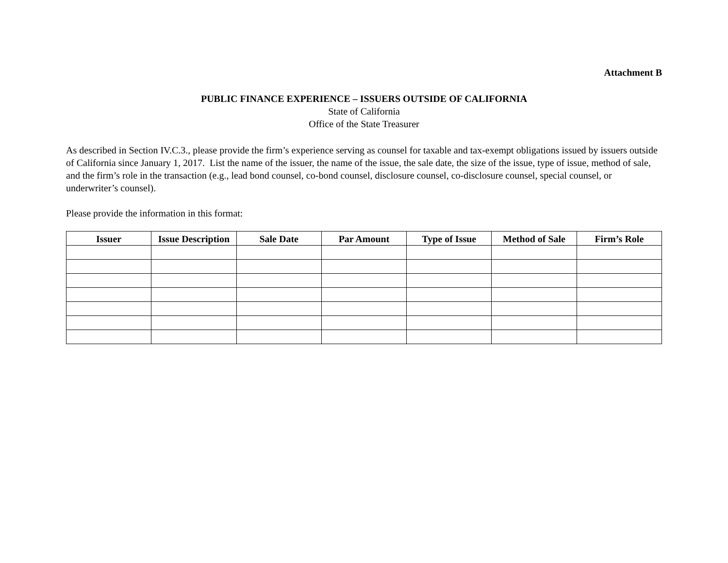Attachment B
PUBLIC FINANCE EXPERIENCE – ISSUERS OUTSIDE OF CALIFORNIA
State of California
Office of the State Treasurer
As described in Section IV.C.3., please provide the firm’s experience serving as counsel for taxable and tax-exempt obligations issued by issuers outside of California since January 1, 2017. List the name of the issuer, the name of the issue, the sale date, the size of the issue, type of issue, method of sale, and the firm’s role in the transaction (e.g., lead bond counsel, co-bond counsel, disclosure counsel, co-disclosure counsel, special counsel, or underwriter’s counsel).
Please provide the information in this format:
| Issuer | Issue Description | Sale Date | Par Amount | Type of Issue | Method of Sale | Firm’s Role |
| --- | --- | --- | --- | --- | --- | --- |